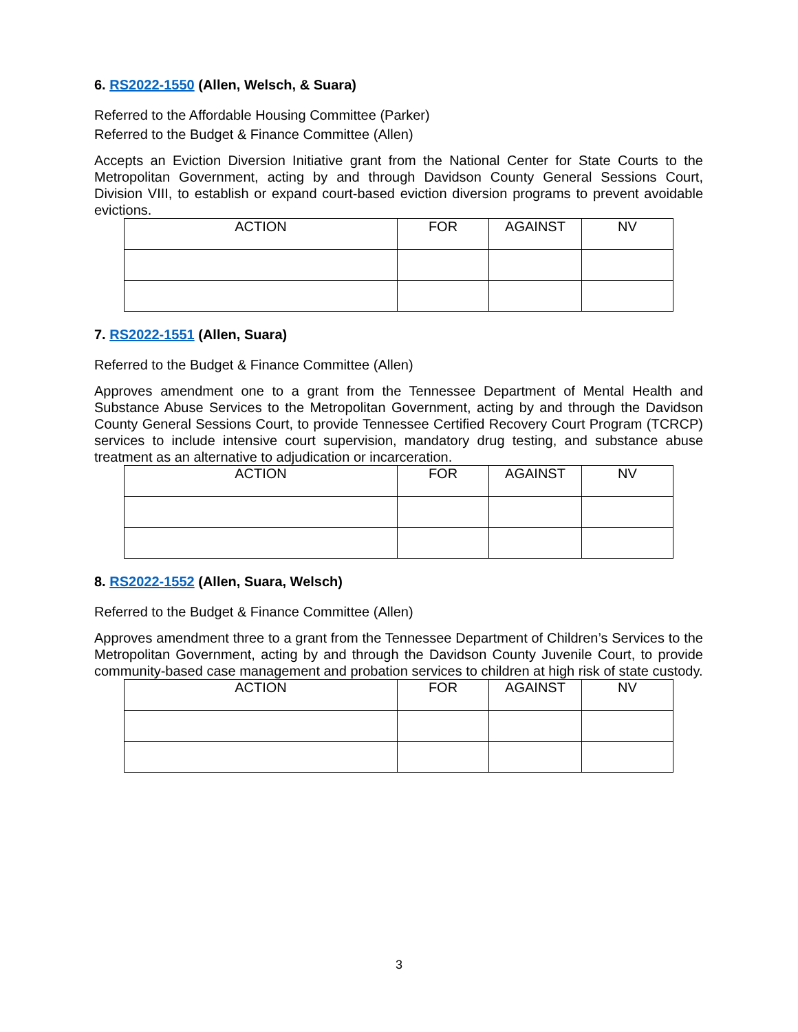6. RS2022-1550 (Allen, Welsch, & Suara)
Referred to the Affordable Housing Committee (Parker)
Referred to the Budget & Finance Committee (Allen)
Accepts an Eviction Diversion Initiative grant from the National Center for State Courts to the Metropolitan Government, acting by and through Davidson County General Sessions Court, Division VIII, to establish or expand court-based eviction diversion programs to prevent avoidable evictions.
| ACTION | FOR | AGAINST | NV |
| --- | --- | --- | --- |
7. RS2022-1551 (Allen, Suara)
Referred to the Budget & Finance Committee (Allen)
Approves amendment one to a grant from the Tennessee Department of Mental Health and Substance Abuse Services to the Metropolitan Government, acting by and through the Davidson County General Sessions Court, to provide Tennessee Certified Recovery Court Program (TCRCP) services to include intensive court supervision, mandatory drug testing, and substance abuse treatment as an alternative to adjudication or incarceration.
| ACTION | FOR | AGAINST | NV |
| --- | --- | --- | --- |
8. RS2022-1552 (Allen, Suara, Welsch)
Referred to the Budget & Finance Committee (Allen)
Approves amendment three to a grant from the Tennessee Department of Children’s Services to the Metropolitan Government, acting by and through the Davidson County Juvenile Court, to provide community-based case management and probation services to children at high risk of state custody.
| ACTION | FOR | AGAINST | NV |
| --- | --- | --- | --- |
3